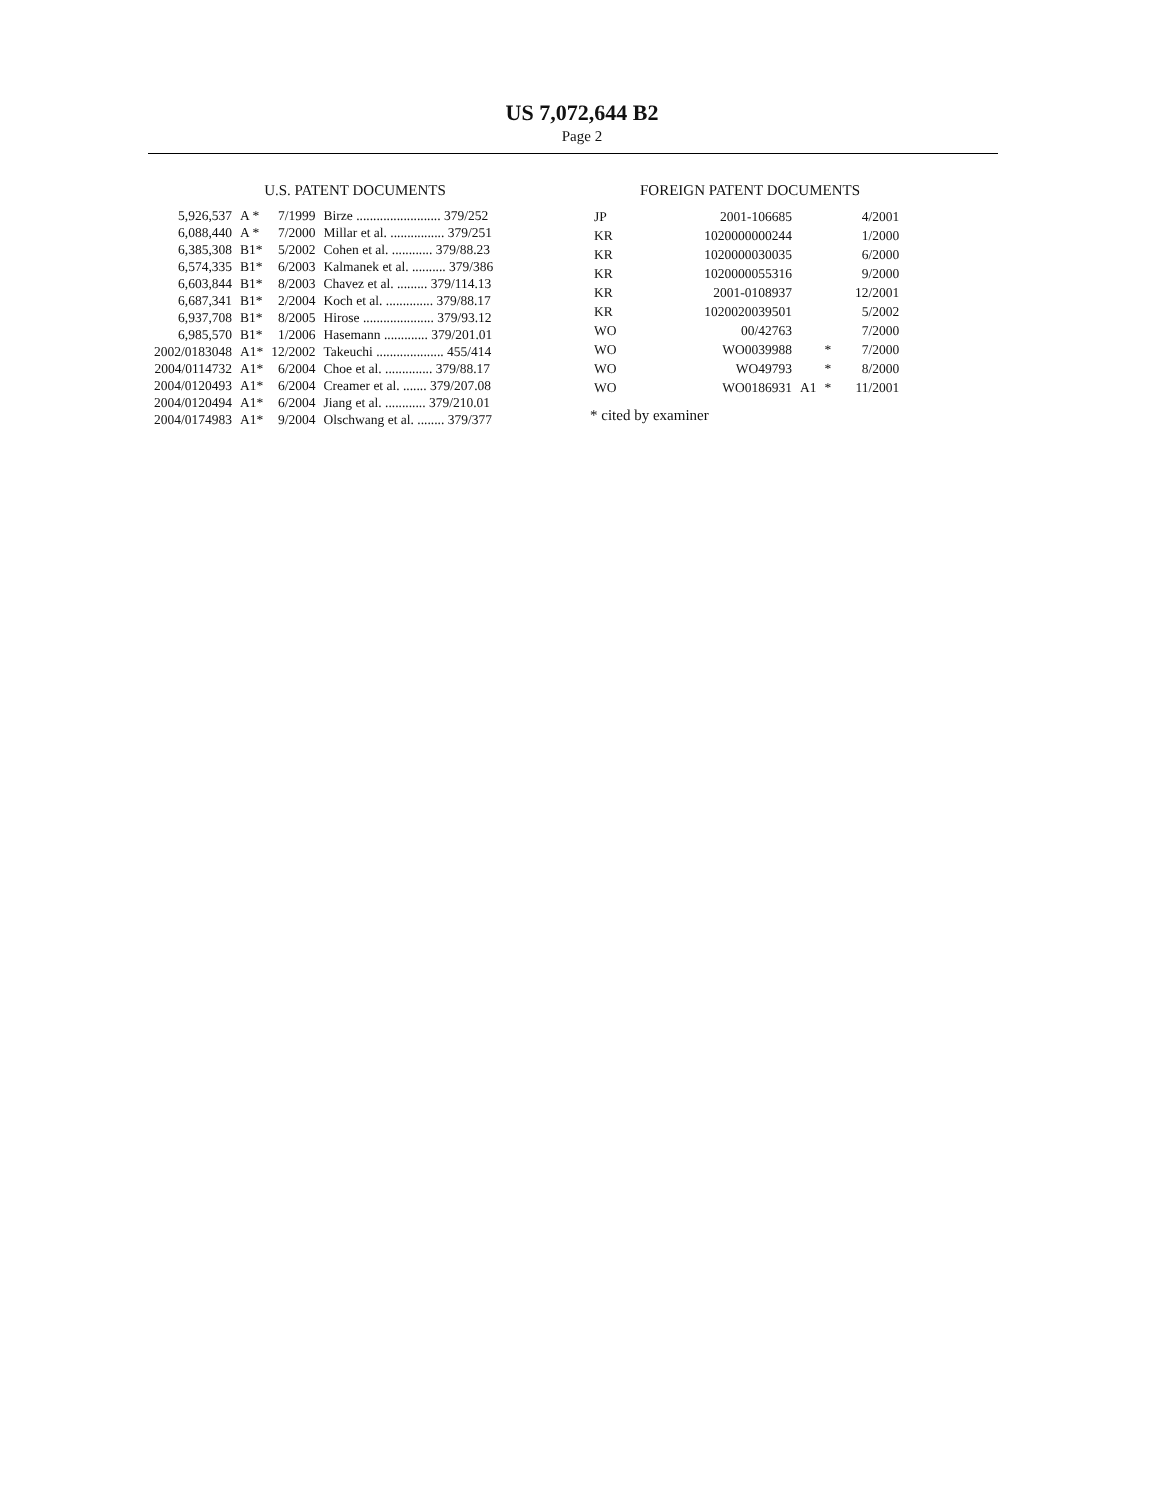US 7,072,644 B2
Page 2
U.S. PATENT DOCUMENTS
| 5,926,537 | A * | 7/1999 | Birze ......................... 379/252 |
| 6,088,440 | A * | 7/2000 | Millar et al. ................ 379/251 |
| 6,385,308 | B1* | 5/2002 | Cohen et al. ............ 379/88.23 |
| 6,574,335 | B1* | 6/2003 | Kalmanek et al. .......... 379/386 |
| 6,603,844 | B1* | 8/2003 | Chavez et al. ......... 379/114.13 |
| 6,687,341 | B1* | 2/2004 | Koch et al. .............. 379/88.17 |
| 6,937,708 | B1* | 8/2005 | Hirose ..................... 379/93.12 |
| 6,985,570 | B1* | 1/2006 | Hasemann ............. 379/201.01 |
| 2002/0183048 | A1* | 12/2002 | Takeuchi .................... 455/414 |
| 2004/0114732 | A1* | 6/2004 | Choe et al. .............. 379/88.17 |
| 2004/0120493 | A1* | 6/2004 | Creamer et al. ....... 379/207.08 |
| 2004/0120494 | A1* | 6/2004 | Jiang et al. ............ 379/210.01 |
| 2004/0174983 | A1* | 9/2004 | Olschwang et al. ........ 379/377 |
FOREIGN PATENT DOCUMENTS
| JP | 2001-106685 | | | 4/2001 |
| KR | 1020000000244 | | | 1/2000 |
| KR | 1020000030035 | | | 6/2000 |
| KR | 1020000055316 | | | 9/2000 |
| KR | 2001-0108937 | | | 12/2001 |
| KR | 1020020039501 | | | 5/2002 |
| WO | 00/42763 | | | 7/2000 |
| WO | WO0039988 | | * | 7/2000 |
| WO | WO49793 | | * | 8/2000 |
| WO | WO0186931 | A1 | * | 11/2001 |
* cited by examiner